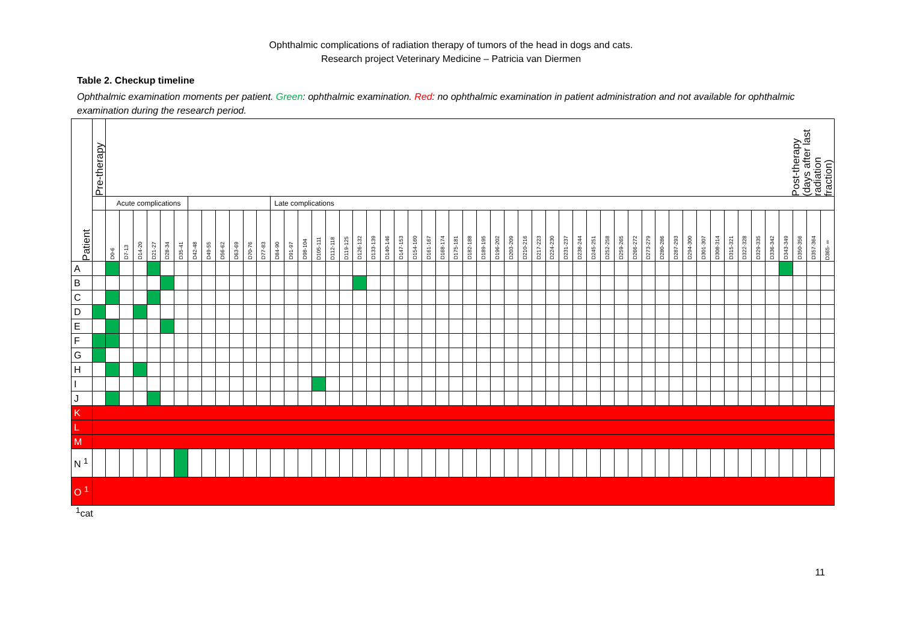Ophthalmic complications of radiation therapy of tumors of the head in dogs and cats.
Research project Veterinary Medicine – Patricia van Diermen
Table 2. Checkup timeline
Ophthalmic examination moments per patient. Green: ophthalmic examination. Red: no ophthalmic examination in patient administration and not available for ophthalmic examination during the research period.
| Patient | Pre-therapy | Post-therapy (days after last radiation fraction) | | | | | | | | | | | | | | | | | | | | | | | | | | | | | | | | | | | | | | | | | | | | | | | | | | | | |
| --- | --- | --- | --- | --- | --- | --- | --- | --- | --- | --- | --- | --- | --- | --- | --- | --- | --- | --- | --- | --- | --- | --- | --- | --- | --- | --- | --- | --- | --- | --- | --- | --- | --- | --- | --- | --- | --- | --- | --- | --- | --- | --- | --- | --- | --- | --- | --- | --- | --- | --- | --- | --- | --- | --- |
| | | Acute complications | | | | | | | | | | | | Late complications | | | | | | | | | | | | | | | | | | | | | | | | | | | | | | | | | | | | | | | | |
| | | D0-6 | D7-13 | D14-20 | D21-27 | D28-34 | D35-41 | D42-48 | D49-55 | D56-62 | D63-69 | D70-76 | D77-83 | D84-90 | D91-97 | D98-104 | D105-111 | D112-118 | D119-125 | D126-132 | D133-139 | D140-146 | D147-153 | D154-160 | D161-167 | D168-174 | D175-181 | D182-188 | D189-195 | D196-202 | D203-209 | D210-216 | D217-223 | D224-230 | D231-237 | D238-244 | D245-251 | D252-258 | D259-265 | D266-272 | D273-279 | D280-286 | D287-293 | D294-300 | D301-307 | D308-314 | D315-321 | D322-328 | D329-335 | D336-342 | D343-349 | D350-356 | D357-364 | D365- ∞ |
| A | | | | | | | | | | | | | | | | | | | | | | | | | | | | | | | | | | | | | | | | | | | | | | | | | | | | | | |
| B | | | | | | | | | | | | | | | | | | | | | | | | | | | | | | | | | | | | | | | | | | | | | | | | | | | | | | |
| C | | | | | | | | | | | | | | | | | | | | | | | | | | | | | | | | | | | | | | | | | | | | | | | | | | | | | | |
| D | | | | | | | | | | | | | | | | | | | | | | | | | | | | | | | | | | | | | | | | | | | | | | | | | | | | | | |
| E | | | | | | | | | | | | | | | | | | | | | | | | | | | | | | | | | | | | | | | | | | | | | | | | | | | | | | |
| F | | | | | | | | | | | | | | | | | | | | | | | | | | | | | | | | | | | | | | | | | | | | | | | | | | | | | | |
| G | | | | | | | | | | | | | | | | | | | | | | | | | | | | | | | | | | | | | | | | | | | | | | | | | | | | | | |
| H | | | | | | | | | | | | | | | | | | | | | | | | | | | | | | | | | | | | | | | | | | | | | | | | | | | | | | |
| I | | | | | | | | | | | | | | | | | | | | | | | | | | | | | | | | | | | | | | | | | | | | | | | | | | | | | | |
| J | | | | | | | | | | | | | | | | | | | | | | | | | | | | | | | | | | | | | | | | | | | | | | | | | | | | | | |
| K | | | | | | | | | | | | | | | | | | | | | | | | | | | | | | | | | | | | | | | | | | | | | | | | | | | | | | |
| L | | | | | | | | | | | | | | | | | | | | | | | | | | | | | | | | | | | | | | | | | | | | | | | | | | | | | | |
| M | | | | | | | | | | | | | | | | | | | | | | | | | | | | | | | | | | | | | | | | | | | | | | | | | | | | | | |
| N <sup>1</sup> | | | | | | | | | | | | | | | | | | | | | | | | | | | | | | | | | | | | | | | | | | | | | | | | | | | | | | |
| O <sup>1</sup> | | | | | | | | | | | | | | | | | | | | | | | | | | | | | | | | | | | | | | | | | | | | | | | | | | | | | | |
<sup>1</sup> cat
11